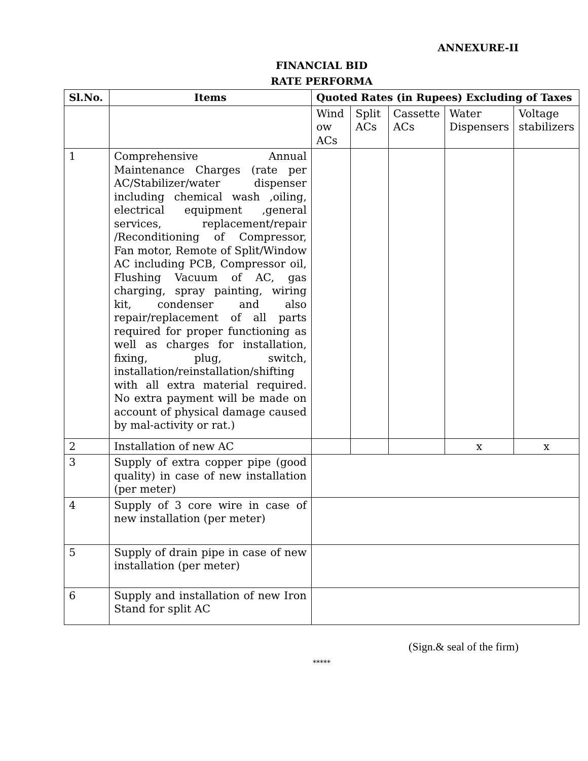ANNEXURE-II
FINANCIAL BID
RATE PERFORMA
| Sl.No. | Items | Quoted Rates (in Rupees) Excluding of Taxes | | | | |
| --- | --- | --- | --- | --- | --- | --- |
| | | Wind ow ACs | Split ACs | Cassette ACs | Water Dispensers | Voltage stabilizers |
| 1 | Comprehensive Annual Maintenance Charges (rate per AC/Stabilizer/water dispenser including chemical wash ,oiling, electrical equipment ,general services, replacement/repair /Reconditioning of Compressor, Fan motor, Remote of Split/Window AC including PCB, Compressor oil, Flushing Vacuum of AC, gas charging, spray painting, wiring kit, condenser and also repair/replacement of all parts required for proper functioning as well as charges for installation, fixing, plug, switch, installation/reinstallation/shifting with all extra material required. No extra payment will be made on account of physical damage caused by mal-activity or rat.) | | | | | |
| 2 | Installation of new AC | | | | x | x |
| 3 | Supply of extra copper pipe (good quality) in case of new installation (per meter) | | | | | |
| 4 | Supply of 3 core wire in case of new installation (per meter) | | | | | |
| 5 | Supply of drain pipe in case of new installation (per meter) | | | | | |
| 6 | Supply and installation of new Iron Stand for split AC | | | | | |
(Sign.& seal of the firm)
*****